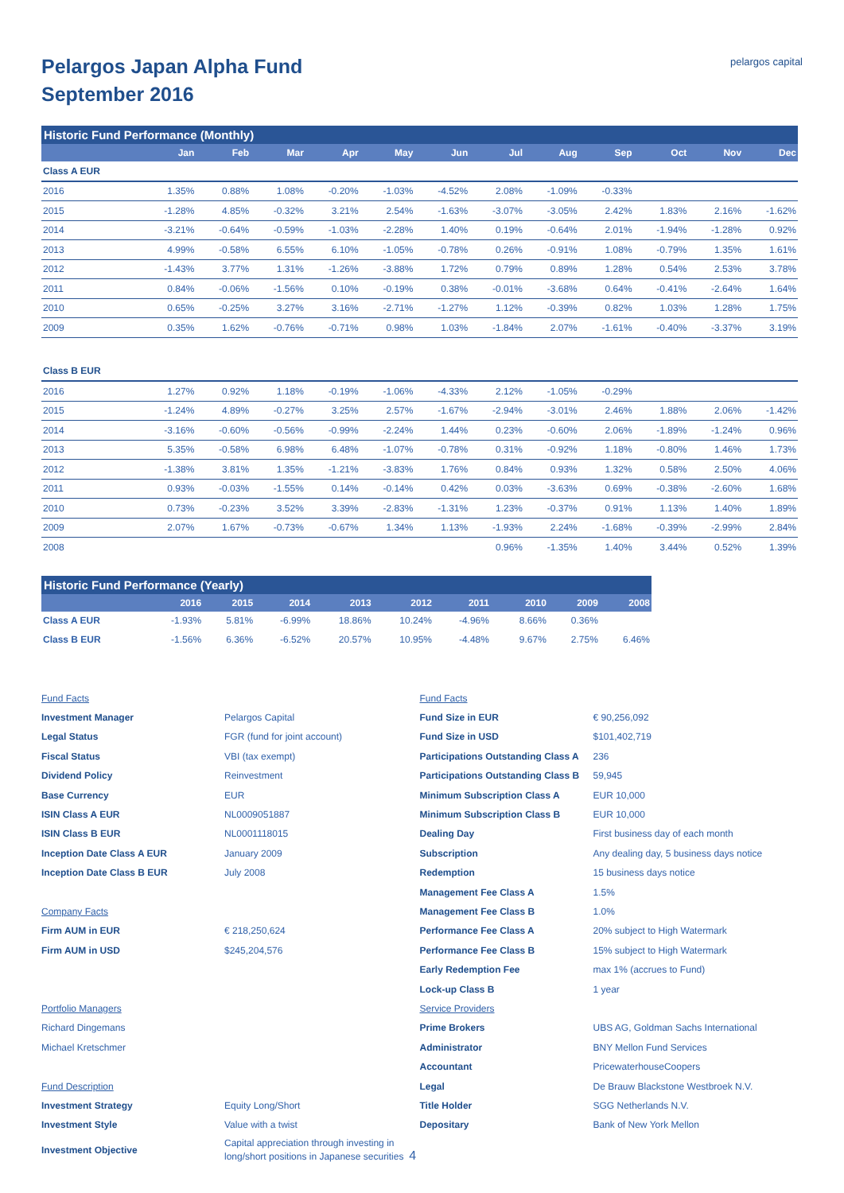pelargos capital
Pelargos Japan Alpha Fund
September 2016
Historic Fund Performance (Monthly)
| | Jan | Feb | Mar | Apr | May | Jun | Jul | Aug | Sep | Oct | Nov | Dec |
| --- | --- | --- | --- | --- | --- | --- | --- | --- | --- | --- | --- | --- |
| Class A EUR | | | | | | | | | | | | |
| 2016 | 1.35% | 0.88% | 1.08% | -0.20% | -1.03% | -4.52% | 2.08% | -1.09% | -0.33% | | | |
| 2015 | -1.28% | 4.85% | -0.32% | 3.21% | 2.54% | -1.63% | -3.07% | -3.05% | 2.42% | 1.83% | 2.16% | -1.62% |
| 2014 | -3.21% | -0.64% | -0.59% | -1.03% | -2.28% | 1.40% | 0.19% | -0.64% | 2.01% | -1.94% | -1.28% | 0.92% |
| 2013 | 4.99% | -0.58% | 6.55% | 6.10% | -1.05% | -0.78% | 0.26% | -0.91% | 1.08% | -0.79% | 1.35% | 1.61% |
| 2012 | -1.43% | 3.77% | 1.31% | -1.26% | -3.88% | 1.72% | 0.79% | 0.89% | 1.28% | 0.54% | 2.53% | 3.78% |
| 2011 | 0.84% | -0.06% | -1.56% | 0.10% | -0.19% | 0.38% | -0.01% | -3.68% | 0.64% | -0.41% | -2.64% | 1.64% |
| 2010 | 0.65% | -0.25% | 3.27% | 3.16% | -2.71% | -1.27% | 1.12% | -0.39% | 0.82% | 1.03% | 1.28% | 1.75% |
| 2009 | 0.35% | 1.62% | -0.76% | -0.71% | 0.98% | 1.03% | -1.84% | 2.07% | -1.61% | -0.40% | -3.37% | 3.19% |
| Class B EUR | | | | | | | | | | | | |
| 2016 | 1.27% | 0.92% | 1.18% | -0.19% | -1.06% | -4.33% | 2.12% | -1.05% | -0.29% | | | |
| 2015 | -1.24% | 4.89% | -0.27% | 3.25% | 2.57% | -1.67% | -2.94% | -3.01% | 2.46% | 1.88% | 2.06% | -1.42% |
| 2014 | -3.16% | -0.60% | -0.56% | -0.99% | -2.24% | 1.44% | 0.23% | -0.60% | 2.06% | -1.89% | -1.24% | 0.96% |
| 2013 | 5.35% | -0.58% | 6.98% | 6.48% | -1.07% | -0.78% | 0.31% | -0.92% | 1.18% | -0.80% | 1.46% | 1.73% |
| 2012 | -1.38% | 3.81% | 1.35% | -1.21% | -3.83% | 1.76% | 0.84% | 0.93% | 1.32% | 0.58% | 2.50% | 4.06% |
| 2011 | 0.93% | -0.03% | -1.55% | 0.14% | -0.14% | 0.42% | 0.03% | -3.63% | 0.69% | -0.38% | -2.60% | 1.68% |
| 2010 | 0.73% | -0.23% | 3.52% | 3.39% | -2.83% | -1.31% | 1.23% | -0.37% | 0.91% | 1.13% | 1.40% | 1.89% |
| 2009 | 2.07% | 1.67% | -0.73% | -0.67% | 1.34% | 1.13% | -1.93% | 2.24% | -1.68% | -0.39% | -2.99% | 2.84% |
| 2008 | | | | | | | 0.96% | -1.35% | 1.40% | 3.44% | 0.52% | 1.39% |
Historic Fund Performance (Yearly)
| | 2016 | 2015 | 2014 | 2013 | 2012 | 2011 | | 2010 | 2009 | 2008 |
| --- | --- | --- | --- | --- | --- | --- | --- | --- | --- | --- |
| Class A EUR | -1.93% | 5.81% | -6.99% | 18.86% | 10.24% | -4.96% | | 8.66% | 0.36% | |
| Class B EUR | -1.56% | 6.36% | -6.52% | 20.57% | 10.95% | -4.48% | | 9.67% | 2.75% | 6.46% |
Fund Facts
Investment Manager Pelargos Capital
Legal Status FGR (fund for joint account)
Fiscal Status VBI (tax exempt)
Dividend Policy Reinvestment
Base Currency EUR
ISIN Class A EUR NL0009051887
ISIN Class B EUR NL0001118015
Inception Date Class A EUR January 2009
Inception Date Class B EUR July 2008
Company Facts
Firm AUM in EUR € 218,250,624
Firm AUM in USD $245,204,576
Portfolio Managers
Richard Dingemans
Michael Kretschmer
Fund Description
Investment Strategy Equity Long/Short
Investment Style Value with a twist
Investment Objective Capital appreciation through investing in
long/short positions in Japanese securities 4
Fund Facts
Fund Size in EUR € 90,256,092
Fund Size in USD $101,402,719
Participations Outstanding Class A 236
Participations Outstanding Class B 59,945
Minimum Subscription Class A EUR 10,000
Minimum Subscription Class B EUR 10,000
Dealing Day First business day of each month
Subscription Any dealing day, 5 business days notice
Redemption 15 business days notice
Management Fee Class A 1.5%
Management Fee Class B 1.0%
Performance Fee Class A 20% subject to High Watermark
Performance Fee Class B 15% subject to High Watermark
Early Redemption Fee max 1% (accrues to Fund)
Lock-up Class B 1 year
Service Providers
Prime Brokers UBS AG, Goldman Sachs International
Administrator BNY Mellon Fund Services
Accountant PricewaterhouseCoopers
Legal De Brauw Blackstone Westbroek N.V.
Title Holder SGG Netherlands N.V.
Depositary Bank of New York Mellon